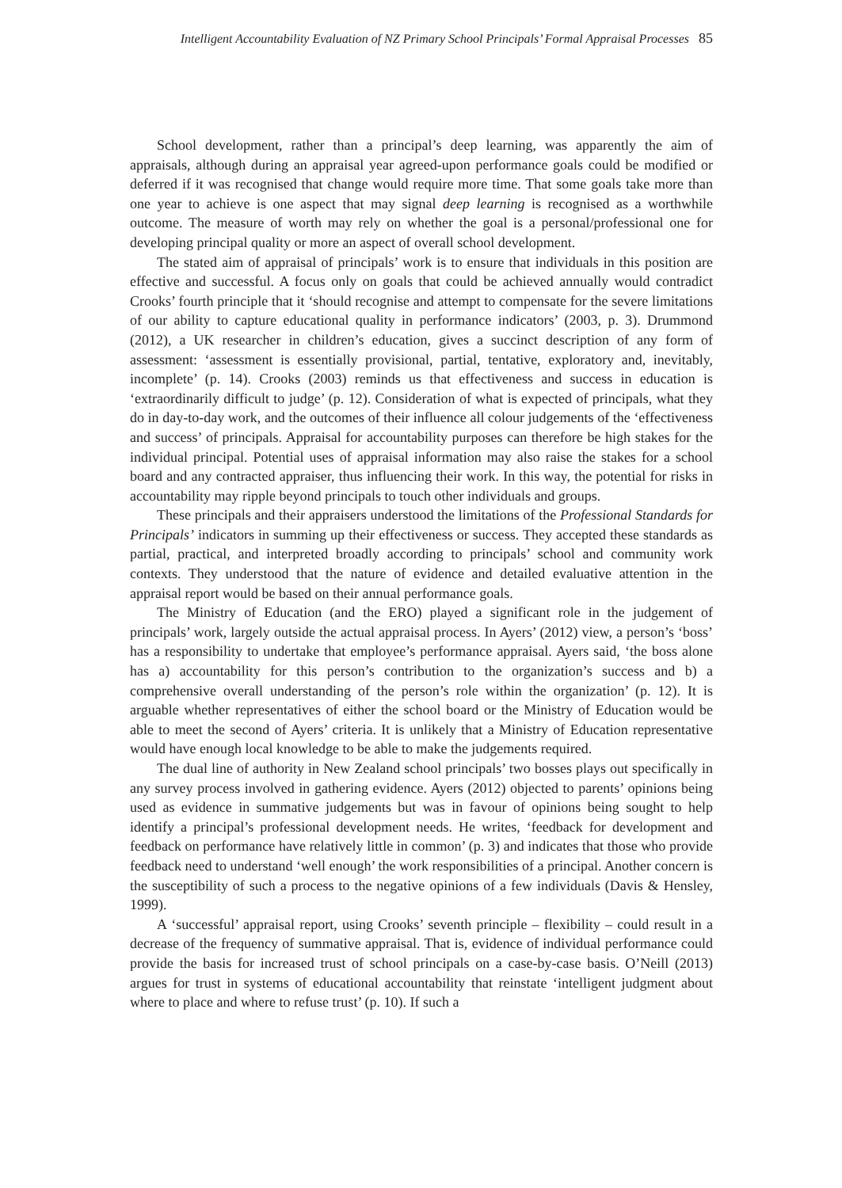Intelligent Accountability Evaluation of NZ Primary School Principals’ Formal Appraisal Processes 85
School development, rather than a principal’s deep learning, was apparently the aim of appraisals, although during an appraisal year agreed-upon performance goals could be modified or deferred if it was recognised that change would require more time. That some goals take more than one year to achieve is one aspect that may signal deep learning is recognised as a worthwhile outcome. The measure of worth may rely on whether the goal is a personal/professional one for developing principal quality or more an aspect of overall school development.
The stated aim of appraisal of principals’ work is to ensure that individuals in this position are effective and successful. A focus only on goals that could be achieved annually would contradict Crooks’ fourth principle that it ‘should recognise and attempt to compensate for the severe limitations of our ability to capture educational quality in performance indicators’ (2003, p. 3). Drummond (2012), a UK researcher in children’s education, gives a succinct description of any form of assessment: ‘assessment is essentially provisional, partial, tentative, exploratory and, inevitably, incomplete’ (p. 14). Crooks (2003) reminds us that effectiveness and success in education is ‘extraordinarily difficult to judge’ (p. 12). Consideration of what is expected of principals, what they do in day-to-day work, and the outcomes of their influence all colour judgements of the ‘effectiveness and success’ of principals. Appraisal for accountability purposes can therefore be high stakes for the individual principal. Potential uses of appraisal information may also raise the stakes for a school board and any contracted appraiser, thus influencing their work. In this way, the potential for risks in accountability may ripple beyond principals to touch other individuals and groups.
These principals and their appraisers understood the limitations of the Professional Standards for Principals’ indicators in summing up their effectiveness or success. They accepted these standards as partial, practical, and interpreted broadly according to principals’ school and community work contexts. They understood that the nature of evidence and detailed evaluative attention in the appraisal report would be based on their annual performance goals.
The Ministry of Education (and the ERO) played a significant role in the judgement of principals’ work, largely outside the actual appraisal process. In Ayers’ (2012) view, a person’s ‘boss’ has a responsibility to undertake that employee’s performance appraisal. Ayers said, ‘the boss alone has a) accountability for this person’s contribution to the organization’s success and b) a comprehensive overall understanding of the person’s role within the organization’ (p. 12). It is arguable whether representatives of either the school board or the Ministry of Education would be able to meet the second of Ayers’ criteria. It is unlikely that a Ministry of Education representative would have enough local knowledge to be able to make the judgements required.
The dual line of authority in New Zealand school principals’ two bosses plays out specifically in any survey process involved in gathering evidence. Ayers (2012) objected to parents’ opinions being used as evidence in summative judgements but was in favour of opinions being sought to help identify a principal’s professional development needs. He writes, ‘feedback for development and feedback on performance have relatively little in common’ (p. 3) and indicates that those who provide feedback need to understand ‘well enough’ the work responsibilities of a principal. Another concern is the susceptibility of such a process to the negative opinions of a few individuals (Davis & Hensley, 1999).
A ‘successful’ appraisal report, using Crooks’ seventh principle – flexibility – could result in a decrease of the frequency of summative appraisal. That is, evidence of individual performance could provide the basis for increased trust of school principals on a case-by-case basis. O’Neill (2013) argues for trust in systems of educational accountability that reinstate ‘intelligent judgment about where to place and where to refuse trust’ (p. 10). If such a